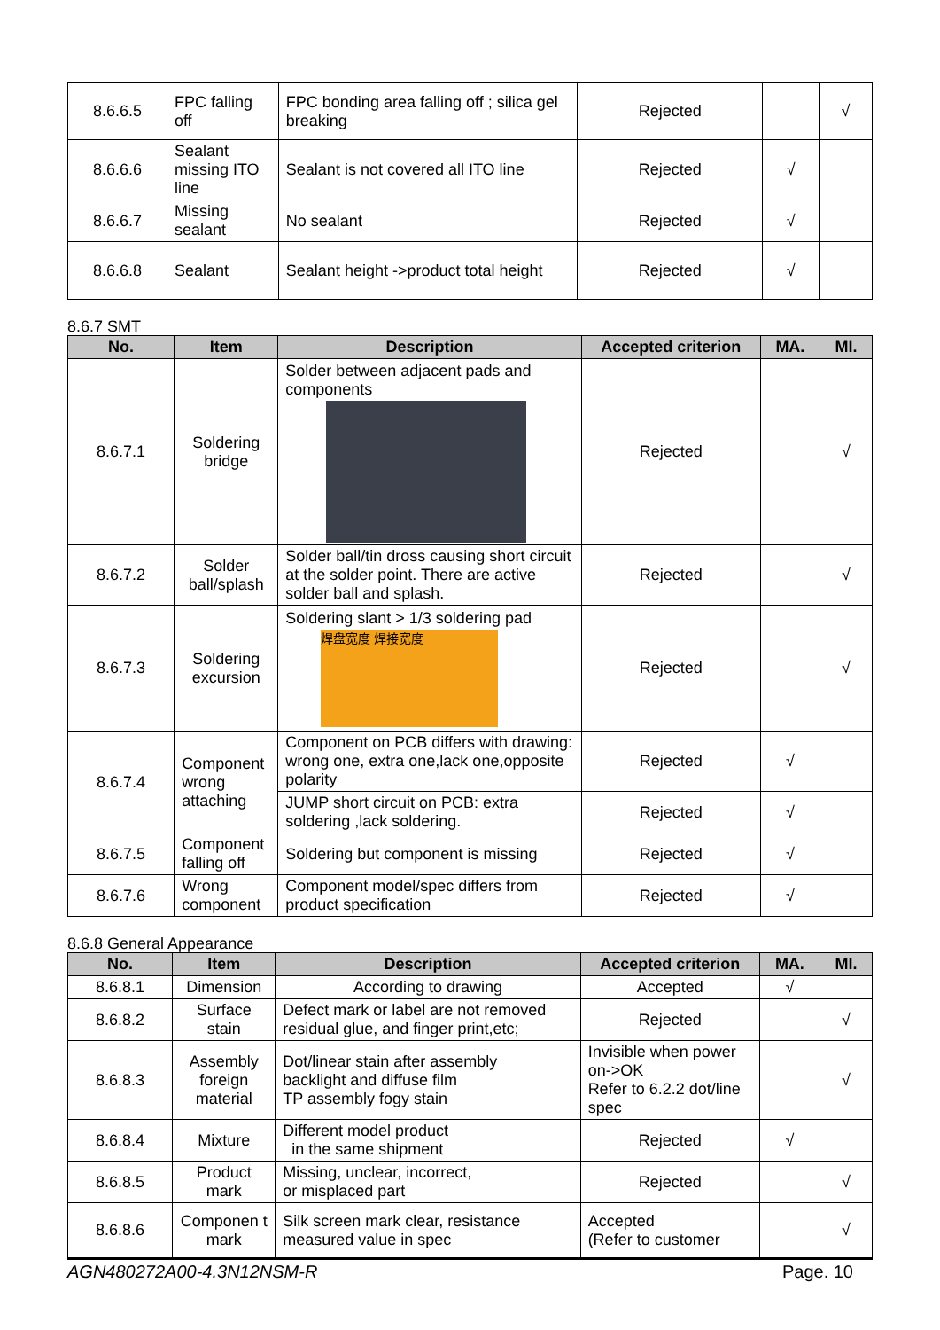| 8.6.6.5 | FPC falling off | FPC bonding area falling off ; silica gel breaking | Rejected | | √ |
| 8.6.6.6 | Sealant missing ITO line | Sealant is not covered all ITO line | Rejected | √ | |
| 8.6.6.7 | Missing sealant | No sealant | Rejected | √ | |
| 8.6.6.8 | Sealant | Sealant height ->product total height | Rejected | √ | |
8.6.7 SMT
| No. | Item | Description | Accepted criterion | MA. | MI. |
| --- | --- | --- | --- | --- | --- |
| 8.6.7.1 | Soldering bridge | Solder between adjacent pads and components | Rejected | | √ |
| 8.6.7.2 | Solder ball/splash | Solder ball/tin dross causing short circuit at the solder point. There are active solder ball and splash. | Rejected | | √ |
| 8.6.7.3 | Soldering excursion | Soldering slant > 1/3 soldering pad 焊盘宽度 焊接宽度 | Rejected | | √ |
| 8.6.7.4 | Component wrong attaching | Component on PCB differs with drawing: wrong one, extra one,lack one,opposite polarity | Rejected | √ | |
| | | JUMP short circuit on PCB: extra soldering ,lack soldering. | Rejected | √ | |
| 8.6.7.5 | Component falling off | Soldering but component is missing | Rejected | √ | |
| 8.6.7.6 | Wrong component | Component model/spec differs from product specification | Rejected | √ | |
8.6.8 General Appearance
| No. | Item | Description | Accepted criterion | MA. | MI. |
| --- | --- | --- | --- | --- | --- |
| 8.6.8.1 | Dimension | According to drawing | Accepted | √ | |
| 8.6.8.2 | Surface stain | Defect mark or label are not removed residual glue, and finger print,etc; | Rejected | | √ |
| 8.6.8.3 | Assembly foreign material | Dot/linear stain after assembly backlight and diffuse film TP assembly fogy stain | Invisible when power on->OK Refer to 6.2.2 dot/line spec | | √ |
| 8.6.8.4 | Mixture | Different model product in the same shipment | Rejected | √ | |
| 8.6.8.5 | Product mark | Missing, unclear, incorrect, or misplaced part | Rejected | | √ |
| 8.6.8.6 | Componen t mark | Silk screen mark clear, resistance measured value in spec | Accepted (Refer to customer | | √ |
AGN480272A00-4.3N12NSM-R Page. 10